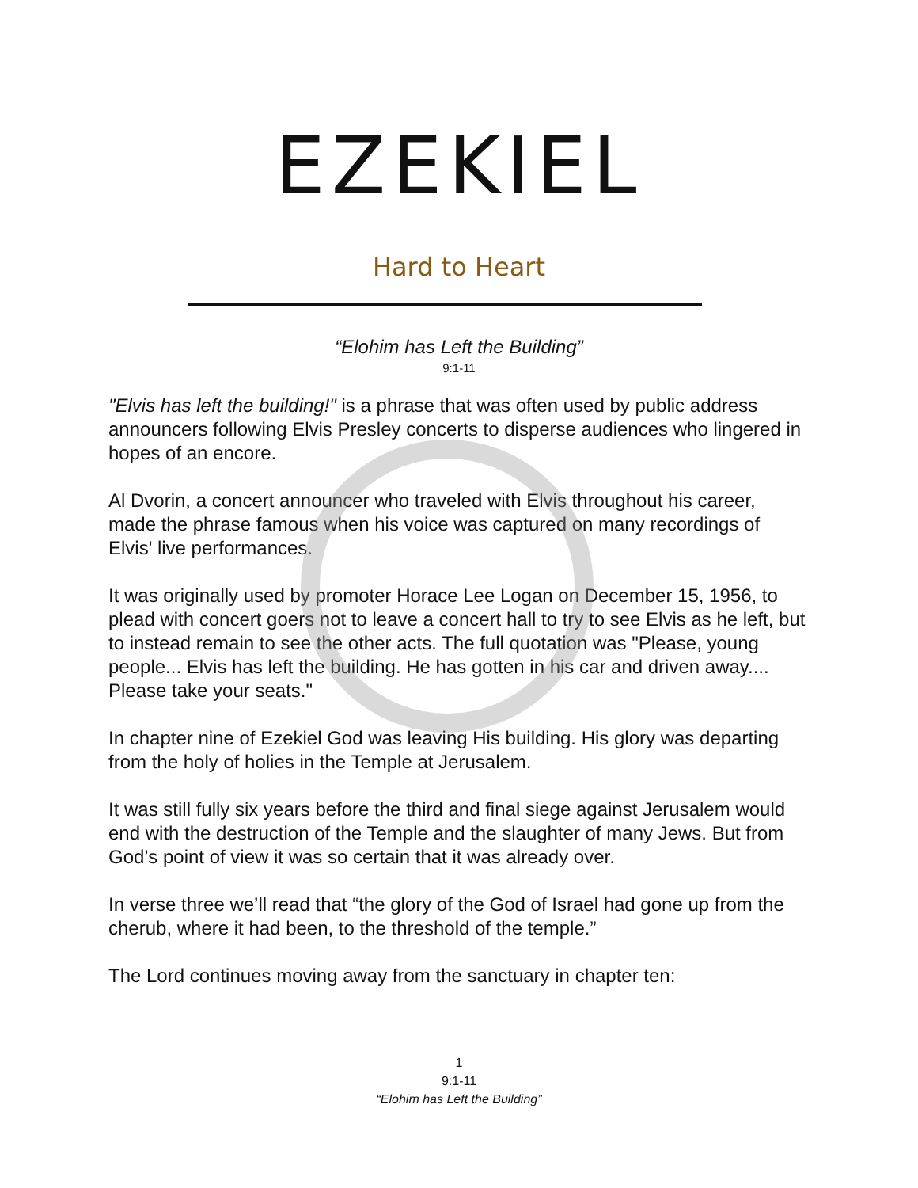EZEKIEL
Hard to Heart
“Elohim has Left the Building”
9:1-11
"Elvis has left the building!" is a phrase that was often used by public address announcers following Elvis Presley concerts to disperse audiences who lingered in hopes of an encore.
Al Dvorin, a concert announcer who traveled with Elvis throughout his career, made the phrase famous when his voice was captured on many recordings of Elvis' live performances.
It was originally used by promoter Horace Lee Logan on December 15, 1956, to plead with concert goers not to leave a concert hall to try to see Elvis as he left, but to instead remain to see the other acts. The full quotation was "Please, young people... Elvis has left the building. He has gotten in his car and driven away.... Please take your seats."
In chapter nine of Ezekiel God was leaving His building. His glory was departing from the holy of holies in the Temple at Jerusalem.
It was still fully six years before the third and final siege against Jerusalem would end with the destruction of the Temple and the slaughter of many Jews. But from God’s point of view it was so certain that it was already over.
In verse three we’ll read that “the glory of the God of Israel had gone up from the cherub, where it had been, to the threshold of the temple.”
The Lord continues moving away from the sanctuary in chapter ten:
1
9:1-11
“Elohim has Left the Building”